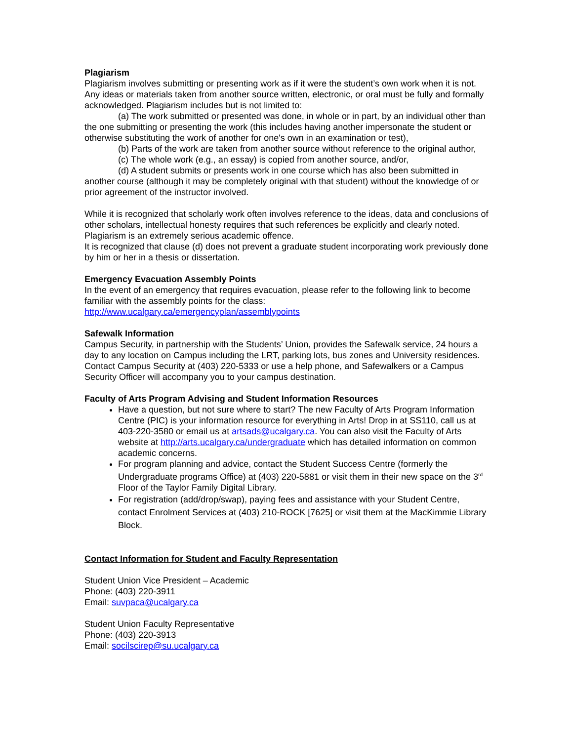Plagiarism
Plagiarism involves submitting or presenting work as if it were the student’s own work when it is not. Any ideas or materials taken from another source written, electronic, or oral must be fully and formally acknowledged. Plagiarism includes but is not limited to:
(a) The work submitted or presented was done, in whole or in part, by an individual other than the one submitting or presenting the work (this includes having another impersonate the student or otherwise substituting the work of another for one's own in an examination or test),
(b) Parts of the work are taken from another source without reference to the original author,
(c) The whole work (e.g., an essay) is copied from another source, and/or,
(d) A student submits or presents work in one course which has also been submitted in another course (although it may be completely original with that student) without the knowledge of or prior agreement of the instructor involved.
While it is recognized that scholarly work often involves reference to the ideas, data and conclusions of other scholars, intellectual honesty requires that such references be explicitly and clearly noted. Plagiarism is an extremely serious academic offence.
It is recognized that clause (d) does not prevent a graduate student incorporating work previously done by him or her in a thesis or dissertation.
Emergency Evacuation Assembly Points
In the event of an emergency that requires evacuation, please refer to the following link to become familiar with the assembly points for the class:
http://www.ucalgary.ca/emergencyplan/assemblypoints
Safewalk Information
Campus Security, in partnership with the Students’ Union, provides the Safewalk service, 24 hours a day to any location on Campus including the LRT, parking lots, bus zones and University residences. Contact Campus Security at (403) 220-5333 or use a help phone, and Safewalkers or a Campus Security Officer will accompany you to your campus destination.
Faculty of Arts Program Advising and Student Information Resources
Have a question, but not sure where to start? The new Faculty of Arts Program Information Centre (PIC) is your information resource for everything in Arts! Drop in at SS110, call us at 403-220-3580 or email us at artsads@ucalgary.ca. You can also visit the Faculty of Arts website at http://arts.ucalgary.ca/undergraduate which has detailed information on common academic concerns.
For program planning and advice, contact the Student Success Centre (formerly the Undergraduate programs Office) at (403) 220-5881 or visit them in their new space on the 3<sup>rd</sup> Floor of the Taylor Family Digital Library.
For registration (add/drop/swap), paying fees and assistance with your Student Centre, contact Enrolment Services at (403) 210-ROCK [7625] or visit them at the MacKimmie Library Block.
Contact Information for Student and Faculty Representation
Student Union Vice President – Academic
Phone: (403) 220-3911
Email: suvpaca@ucalgary.ca
Student Union Faculty Representative
Phone: (403) 220-3913
Email: socilscirep@su.ucalgary.ca